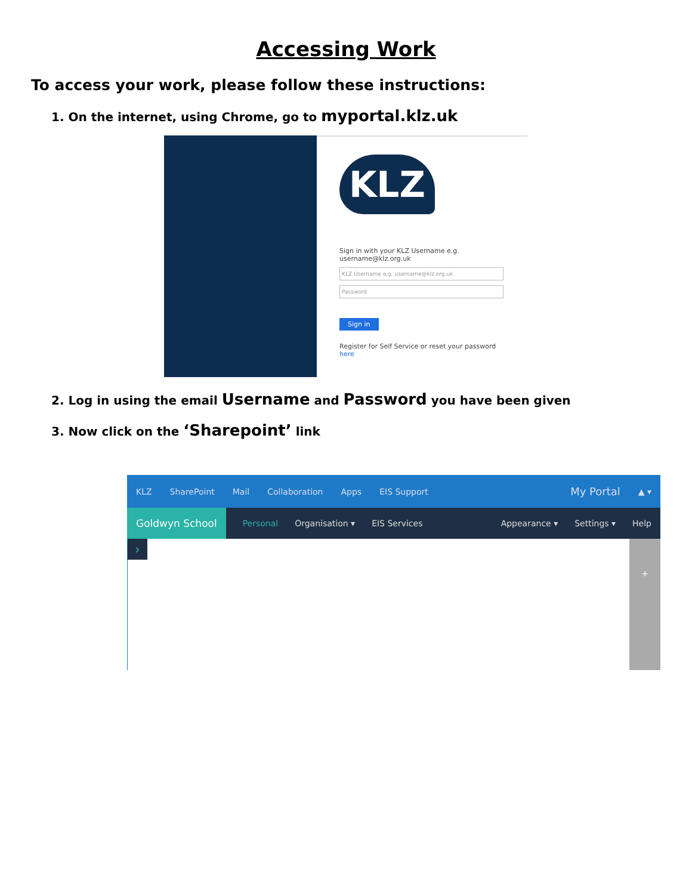Accessing Work
To access your work, please follow these instructions:
1. On the internet, using Chrome, go to myportal.klz.uk
KLZ
Sign in with your KLZ Username e.g. username@klz.org.uk
KLZ Username e.g. username@klz.org.uk
Password
Sign in
Register for Self Service or reset your password here
2. Log in using the email Username and Password you have been given
3. Now click on the ‘Sharepoint’ link
KLZ SharePoint Mail Collaboration Apps EIS Support My Portal ▲ ▾
Goldwyn School Personal Organisation ▾ EIS Services Appearance ▾ Settings ▾ Help
›
+